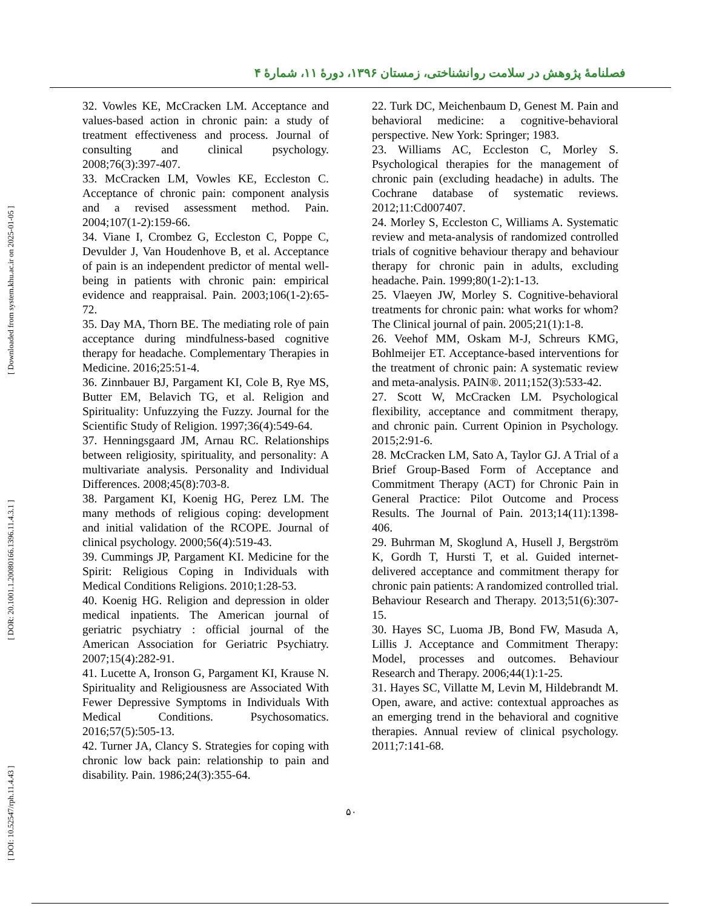فصلنامهٔ پژوهش در سلامت روانشناختی، زمستان ۱۳۹۶، دورهٔ ۱۱، شمارهٔ ۴
[ DOI: 10.52547/rph.11.4.43 ] [ DOR: 20.1001.1.20080166.1396.11.4.3.1 ] [ Downloaded from system.khu.ac.ir on 2025-01-05 ]
32. Vowles KE, McCracken LM. Acceptance and values-based action in chronic pain: a study of treatment effectiveness and process. Journal of consulting and clinical psychology. 2008;76(3):397-407.
33. McCracken LM, Vowles KE, Eccleston C. Acceptance of chronic pain: component analysis and a revised assessment method. Pain. 2004;107(1-2):159-66.
34. Viane I, Crombez G, Eccleston C, Poppe C, Devulder J, Van Houdenhove B, et al. Acceptance of pain is an independent predictor of mental well-being in patients with chronic pain: empirical evidence and reappraisal. Pain. 2003;106(1-2):65-72.
35. Day MA, Thorn BE. The mediating role of pain acceptance during mindfulness-based cognitive therapy for headache. Complementary Therapies in Medicine. 2016;25:51-4.
36. Zinnbauer BJ, Pargament KI, Cole B, Rye MS, Butter EM, Belavich TG, et al. Religion and Spirituality: Unfuzzying the Fuzzy. Journal for the Scientific Study of Religion. 1997;36(4):549-64.
37. Henningsgaard JM, Arnau RC. Relationships between religiosity, spirituality, and personality: A multivariate analysis. Personality and Individual Differences. 2008;45(8):703-8.
38. Pargament KI, Koenig HG, Perez LM. The many methods of religious coping: development and initial validation of the RCOPE. Journal of clinical psychology. 2000;56(4):519-43.
39. Cummings JP, Pargament KI. Medicine for the Spirit: Religious Coping in Individuals with Medical Conditions Religions. 2010;1:28-53.
40. Koenig HG. Religion and depression in older medical inpatients. The American journal of geriatric psychiatry : official journal of the American Association for Geriatric Psychiatry. 2007;15(4):282-91.
41. Lucette A, Ironson G, Pargament KI, Krause N. Spirituality and Religiousness are Associated With Fewer Depressive Symptoms in Individuals With Medical Conditions. Psychosomatics. 2016;57(5):505-13.
42. Turner JA, Clancy S. Strategies for coping with chronic low back pain: relationship to pain and disability. Pain. 1986;24(3):355-64.
22. Turk DC, Meichenbaum D, Genest M. Pain and behavioral medicine: a cognitive-behavioral perspective. New York: Springer; 1983.
23. Williams AC, Eccleston C, Morley S. Psychological therapies for the management of chronic pain (excluding headache) in adults. The Cochrane database of systematic reviews. 2012;11:Cd007407.
24. Morley S, Eccleston C, Williams A. Systematic review and meta-analysis of randomized controlled trials of cognitive behaviour therapy and behaviour therapy for chronic pain in adults, excluding headache. Pain. 1999;80(1-2):1-13.
25. Vlaeyen JW, Morley S. Cognitive-behavioral treatments for chronic pain: what works for whom? The Clinical journal of pain. 2005;21(1):1-8.
26. Veehof MM, Oskam M-J, Schreurs KMG, Bohlmeijer ET. Acceptance-based interventions for the treatment of chronic pain: A systematic review and meta-analysis. PAIN®. 2011;152(3):533-42.
27. Scott W, McCracken LM. Psychological flexibility, acceptance and commitment therapy, and chronic pain. Current Opinion in Psychology. 2015;2:91-6.
28. McCracken LM, Sato A, Taylor GJ. A Trial of a Brief Group-Based Form of Acceptance and Commitment Therapy (ACT) for Chronic Pain in General Practice: Pilot Outcome and Process Results. The Journal of Pain. 2013;14(11):1398-406.
29. Buhrman M, Skoglund A, Husell J, Bergström K, Gordh T, Hursti T, et al. Guided internet-delivered acceptance and commitment therapy for chronic pain patients: A randomized controlled trial. Behaviour Research and Therapy. 2013;51(6):307-15.
30. Hayes SC, Luoma JB, Bond FW, Masuda A, Lillis J. Acceptance and Commitment Therapy: Model, processes and outcomes. Behaviour Research and Therapy. 2006;44(1):1-25.
31. Hayes SC, Villatte M, Levin M, Hildebrandt M. Open, aware, and active: contextual approaches as an emerging trend in the behavioral and cognitive therapies. Annual review of clinical psychology. 2011;7:141-68.
۵۰